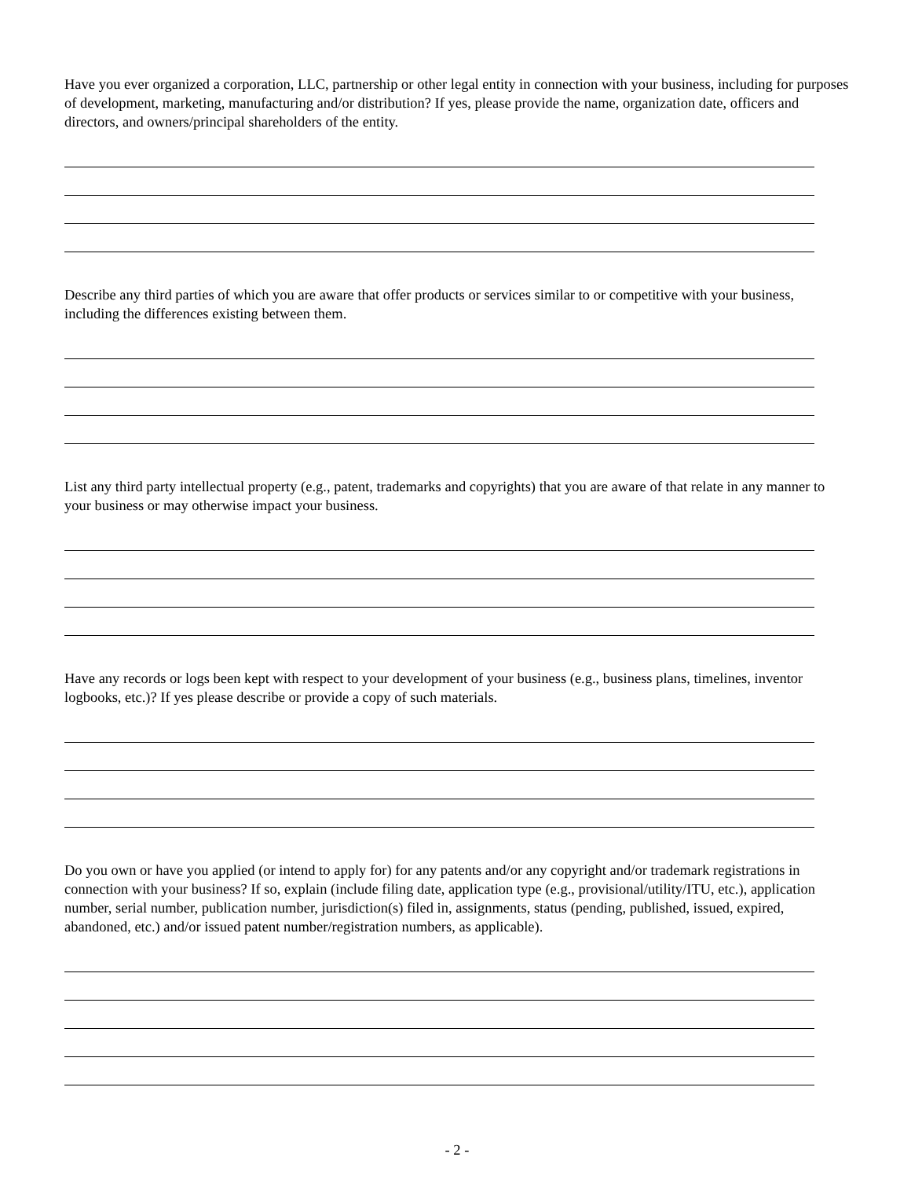Have you ever organized a corporation, LLC, partnership or other legal entity in connection with your business, including for purposes of development, marketing, manufacturing and/or distribution? If yes, please provide the name, organization date, officers and directors, and owners/principal shareholders of the entity.
Describe any third parties of which you are aware that offer products or services similar to or competitive with your business, including the differences existing between them.
List any third party intellectual property (e.g., patent, trademarks and copyrights) that you are aware of that relate in any manner to your business or may otherwise impact your business.
Have any records or logs been kept with respect to your development of your business (e.g., business plans, timelines, inventor logbooks, etc.)? If yes please describe or provide a copy of such materials.
Do you own or have you applied (or intend to apply for) for any patents and/or any copyright and/or trademark registrations in connection with your business? If so, explain (include filing date, application type (e.g., provisional/utility/ITU, etc.), application number, serial number, publication number, jurisdiction(s) filed in, assignments, status (pending, published, issued, expired, abandoned, etc.) and/or issued patent number/registration numbers, as applicable).
- 2 -